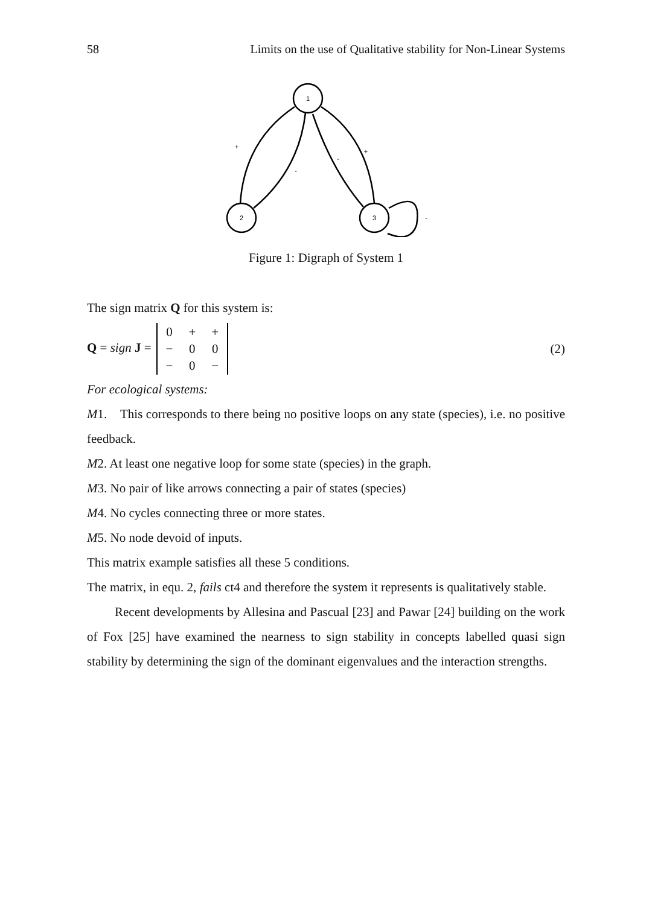58 Limits on the use of Qualitative stability for Non-Linear Systems
1
2
3
+
-
-
+
-
Figure 1: Digraph of System 1
The sign matrix Q for this system is:
Q = sign J =
| 0 | + | + |
| − | 0 | 0 |
| − | 0 | − |
(2)
For ecological systems:
M1. This corresponds to there being no positive loops on any state (species), i.e. no positive feedback.
M2. At least one negative loop for some state (species) in the graph.
M3. No pair of like arrows connecting a pair of states (species)
M4. No cycles connecting three or more states.
M5. No node devoid of inputs.
This matrix example satisfies all these 5 conditions.
The matrix, in equ. 2, fails ct4 and therefore the system it represents is qualitatively stable.
Recent developments by Allesina and Pascual [23] and Pawar [24] building on the work of Fox [25] have examined the nearness to sign stability in concepts labelled quasi sign stability by determining the sign of the dominant eigenvalues and the interaction strengths.